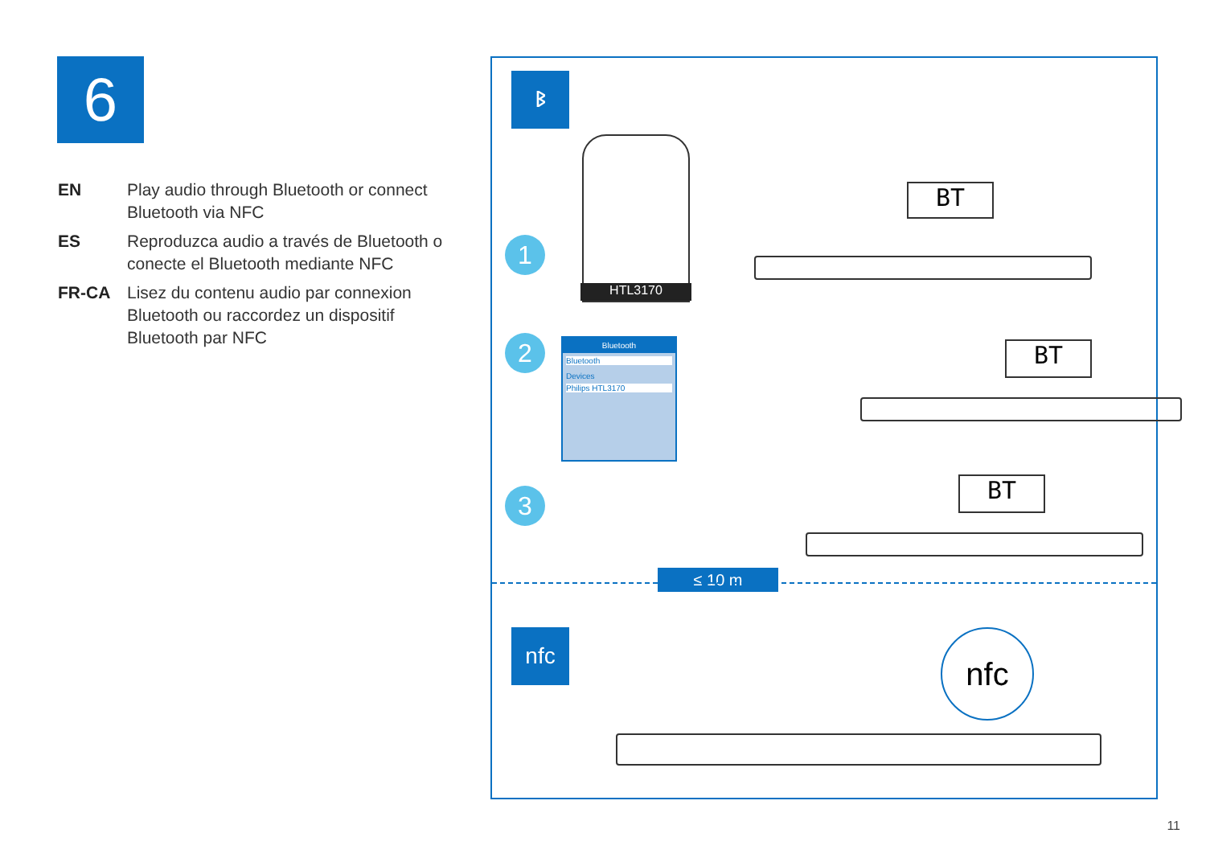6
EN Play audio through Bluetooth or connect Bluetooth via NFC
ES Reproduzca audio a través de Bluetooth o conecte el Bluetooth mediante NFC
FR-CA Lisez du contenu audio par connexion Bluetooth ou raccordez un dispositif Bluetooth par NFC
ᛒ
1
HTL3170
BT
2
Bluetooth
Bluetooth
Devices
Philips HTL3170
BT
3 BT
≤ 10 m
nfc nfc
11